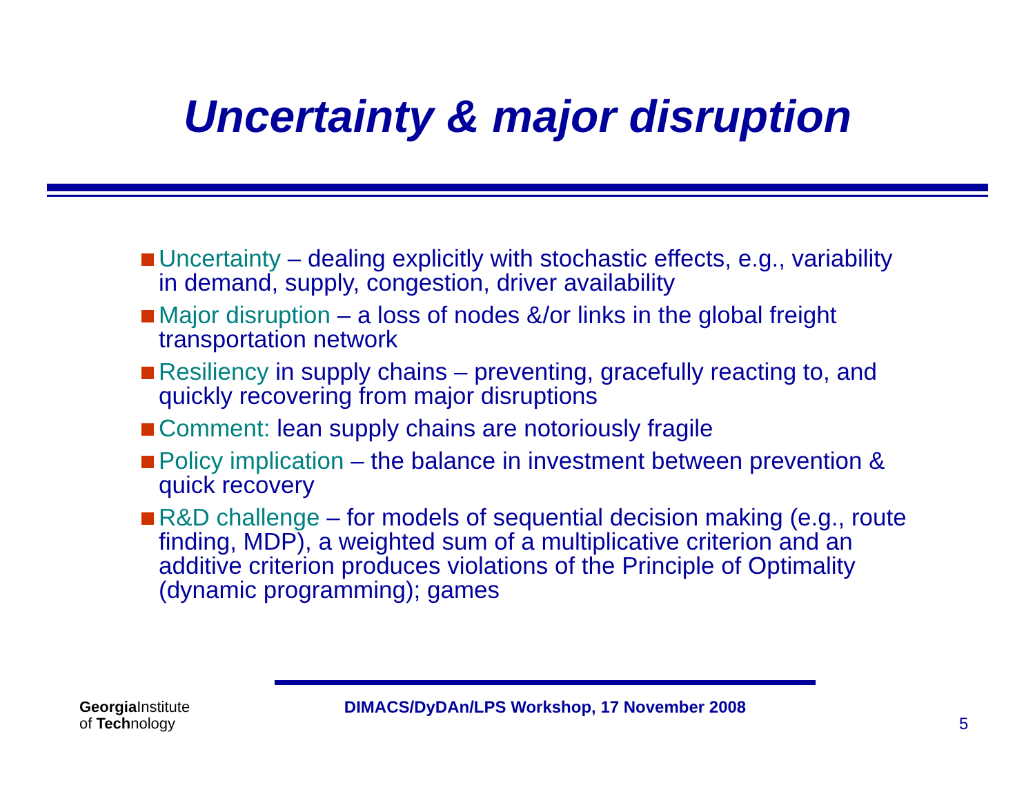Uncertainty & major disruption
Uncertainty – dealing explicitly with stochastic effects, e.g., variability in demand, supply, congestion, driver availability
Major disruption – a loss of nodes &/or links in the global freight transportation network
Resiliency in supply chains – preventing, gracefully reacting to, and quickly recovering from major disruptions
Comment: lean supply chains are notoriously fragile
Policy implication – the balance in investment between prevention & quick recovery
R&D challenge – for models of sequential decision making (e.g., route finding, MDP), a weighted sum of a multiplicative criterion and an additive criterion produces violations of the Principle of Optimality (dynamic programming); games
Georgia Institute
of Technology
DIMACS/DyDAn/LPS Workshop, 17 November 2008
5